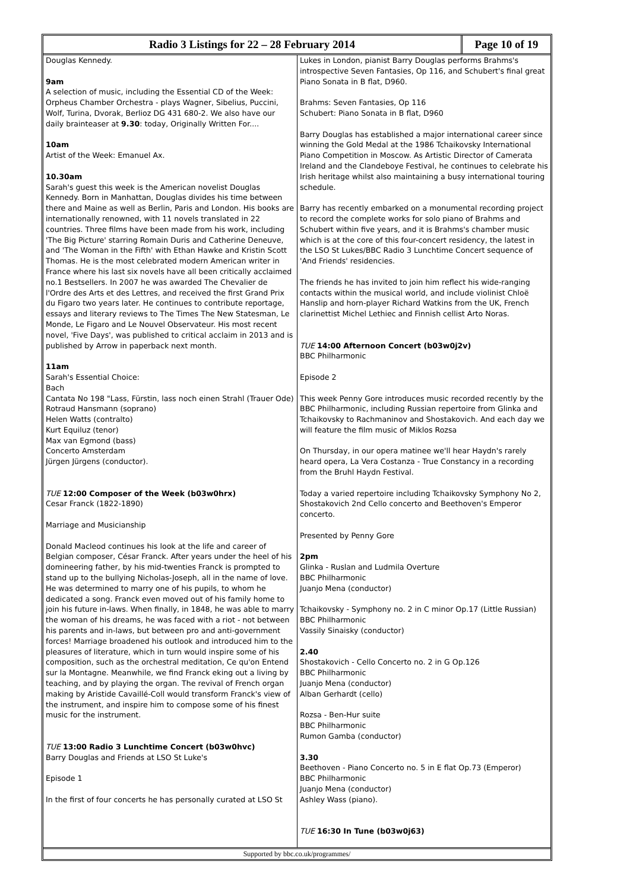Radio 3 Listings for 22 – 28 February 2014
Page 10 of 19
Douglas Kennedy.
9am
A selection of music, including the Essential CD of the Week: Orpheus Chamber Orchestra - plays Wagner, Sibelius, Puccini, Wolf, Turina, Dvorak, Berlioz DG 431 680-2. We also have our daily brainteaser at 9.30: today, Originally Written For....
10am
Artist of the Week: Emanuel Ax.
10.30am
Sarah's guest this week is the American novelist Douglas Kennedy. Born in Manhattan, Douglas divides his time between there and Maine as well as Berlin, Paris and London. His books are internationally renowned, with 11 novels translated in 22 countries. Three films have been made from his work, including 'The Big Picture' starring Romain Duris and Catherine Deneuve, and 'The Woman in the Fifth' with Ethan Hawke and Kristin Scott Thomas. He is the most celebrated modern American writer in France where his last six novels have all been critically acclaimed no.1 Bestsellers. In 2007 he was awarded The Chevalier de l'Ordre des Arts et des Lettres, and received the first Grand Prix du Figaro two years later. He continues to contribute reportage, essays and literary reviews to The Times The New Statesman, Le Monde, Le Figaro and Le Nouvel Observateur. His most recent novel, 'Five Days', was published to critical acclaim in 2013 and is published by Arrow in paperback next month.
11am
Sarah's Essential Choice:
Bach
Cantata No 198 "Lass, Fürstin, lass noch einen Strahl (Trauer Ode)
Rotraud Hansmann (soprano)
Helen Watts (contralto)
Kurt Equiluz (tenor)
Max van Egmond (bass)
Concerto Amsterdam
Jürgen Jürgens (conductor).
TUE 12:00 Composer of the Week (b03w0hrx)
Cesar Franck (1822-1890)
Marriage and Musicianship
Donald Macleod continues his look at the life and career of Belgian composer, César Franck. After years under the heel of his domineering father, by his mid-twenties Franck is prompted to stand up to the bullying Nicholas-Joseph, all in the name of love. He was determined to marry one of his pupils, to whom he dedicated a song. Franck even moved out of his family home to join his future in-laws. When finally, in 1848, he was able to marry the woman of his dreams, he was faced with a riot - not between his parents and in-laws, but between pro and anti-government forces! Marriage broadened his outlook and introduced him to the pleasures of literature, which in turn would inspire some of his composition, such as the orchestral meditation, Ce qu'on Entend sur la Montagne. Meanwhile, we find Franck eking out a living by teaching, and by playing the organ. The revival of French organ making by Aristide Cavaillé-Coll would transform Franck's view of the instrument, and inspire him to compose some of his finest music for the instrument.
TUE 13:00 Radio 3 Lunchtime Concert (b03w0hvc)
Barry Douglas and Friends at LSO St Luke's
Episode 1
In the first of four concerts he has personally curated at LSO St
Lukes in London, pianist Barry Douglas performs Brahms's introspective Seven Fantasies, Op 116, and Schubert's final great Piano Sonata in B flat, D960.
Brahms: Seven Fantasies, Op 116
Schubert: Piano Sonata in B flat, D960
Barry Douglas has established a major international career since winning the Gold Medal at the 1986 Tchaikovsky International Piano Competition in Moscow. As Artistic Director of Camerata Ireland and the Clandeboye Festival, he continues to celebrate his Irish heritage whilst also maintaining a busy international touring schedule.
Barry has recently embarked on a monumental recording project to record the complete works for solo piano of Brahms and Schubert within five years, and it is Brahms's chamber music which is at the core of this four-concert residency, the latest in the LSO St Lukes/BBC Radio 3 Lunchtime Concert sequence of 'And Friends' residencies.
The friends he has invited to join him reflect his wide-ranging contacts within the musical world, and include violinist Chloë Hanslip and horn-player Richard Watkins from the UK, French clarinettist Michel Lethiec and Finnish cellist Arto Noras.
TUE 14:00 Afternoon Concert (b03w0j2v)
BBC Philharmonic
Episode 2
This week Penny Gore introduces music recorded recently by the BBC Philharmonic, including Russian repertoire from Glinka and Tchaikovsky to Rachmaninov and Shostakovich. And each day we will feature the film music of Miklos Rozsa
On Thursday, in our opera matinee we'll hear Haydn's rarely heard opera, La Vera Costanza - True Constancy in a recording from the Bruhl Haydn Festival.
Today a varied repertoire including Tchaikovsky Symphony No 2, Shostakovich 2nd Cello concerto and Beethoven's Emperor concerto.
Presented by Penny Gore
2pm
Glinka - Ruslan and Ludmila Overture
BBC Philharmonic
Juanjo Mena (conductor)
Tchaikovsky - Symphony no. 2 in C minor Op.17 (Little Russian)
BBC Philharmonic
Vassily Sinaisky (conductor)
2.40
Shostakovich - Cello Concerto no. 2 in G Op.126
BBC Philharmonic
Juanjo Mena (conductor)
Alban Gerhardt (cello)
Rozsa - Ben-Hur suite
BBC Philharmonic
Rumon Gamba (conductor)
3.30
Beethoven - Piano Concerto no. 5 in E flat Op.73 (Emperor)
BBC Philharmonic
Juanjo Mena (conductor)
Ashley Wass (piano).
TUE 16:30 In Tune (b03w0j63)
Supported by bbc.co.uk/programmes/